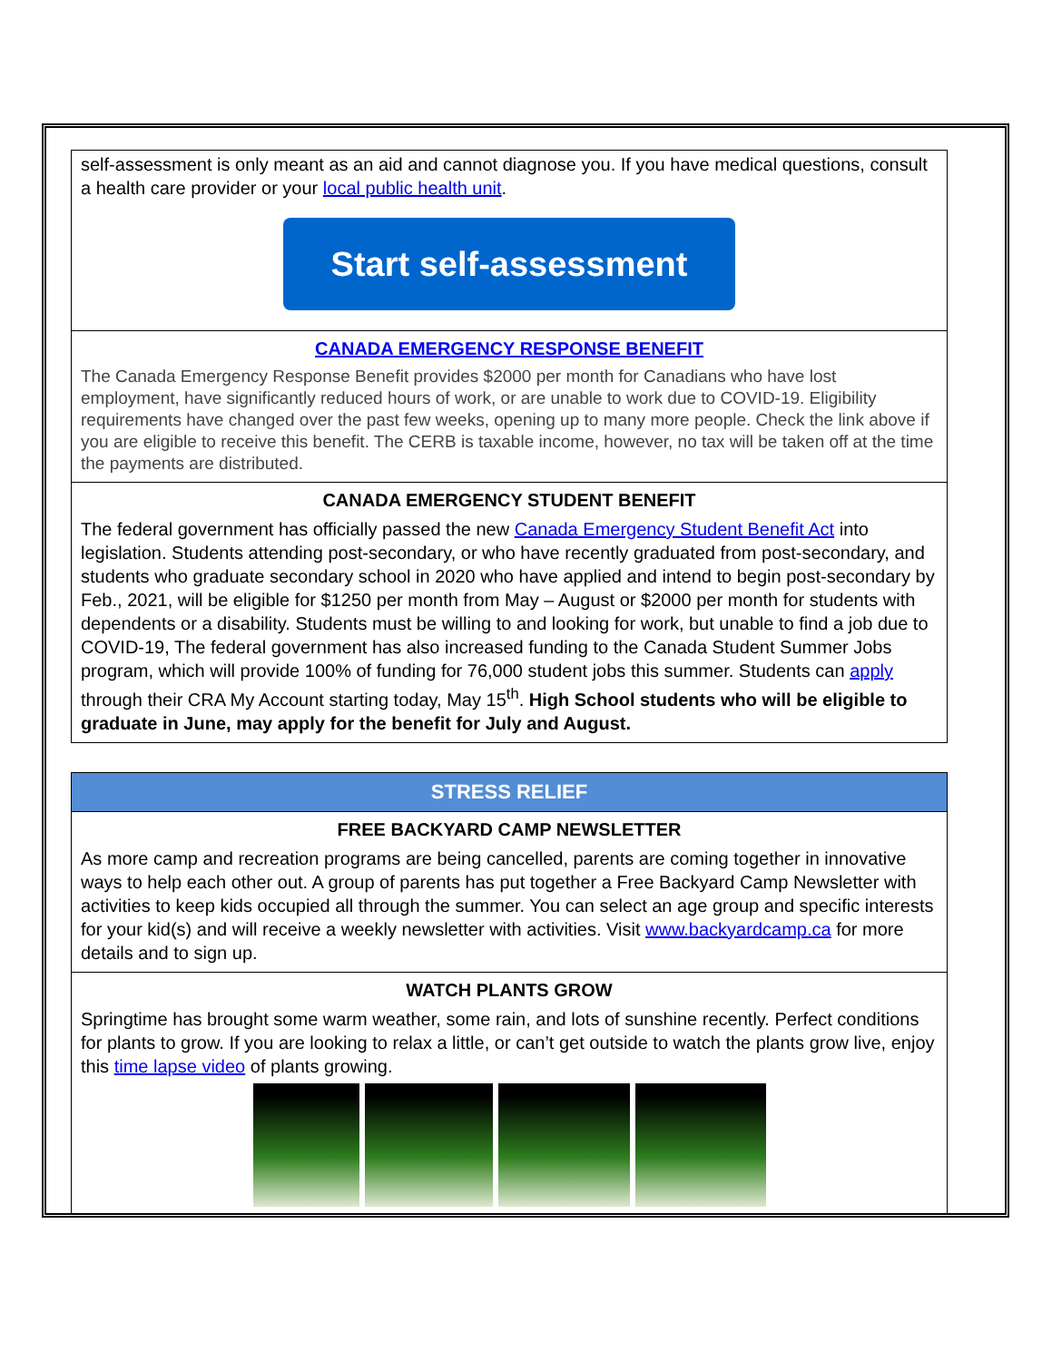self-assessment is only meant as an aid and cannot diagnose you. If you have medical questions, consult a health care provider or your local public health unit.
Start self-assessment
CANADA EMERGENCY RESPONSE BENEFIT
The Canada Emergency Response Benefit provides $2000 per month for Canadians who have lost employment, have significantly reduced hours of work, or are unable to work due to COVID-19. Eligibility requirements have changed over the past few weeks, opening up to many more people. Check the link above if you are eligible to receive this benefit. The CERB is taxable income, however, no tax will be taken off at the time the payments are distributed.
CANADA EMERGENCY STUDENT BENEFIT
The federal government has officially passed the new Canada Emergency Student Benefit Act into legislation. Students attending post-secondary, or who have recently graduated from post-secondary, and students who graduate secondary school in 2020 who have applied and intend to begin post-secondary by Feb., 2021, will be eligible for $1250 per month from May – August or $2000 per month for students with dependents or a disability. Students must be willing to and looking for work, but unable to find a job due to COVID-19, The federal government has also increased funding to the Canada Student Summer Jobs program, which will provide 100% of funding for 76,000 student jobs this summer. Students can apply through their CRA My Account starting today, May 15<sup>th</sup>. High School students who will be eligible to graduate in June, may apply for the benefit for July and August.
STRESS RELIEF
FREE BACKYARD CAMP NEWSLETTER
As more camp and recreation programs are being cancelled, parents are coming together in innovative ways to help each other out. A group of parents has put together a Free Backyard Camp Newsletter with activities to keep kids occupied all through the summer. You can select an age group and specific interests for your kid(s) and will receive a weekly newsletter with activities. Visit www.backyardcamp.ca for more details and to sign up.
WATCH PLANTS GROW
Springtime has brought some warm weather, some rain, and lots of sunshine recently. Perfect conditions for plants to grow. If you are looking to relax a little, or can’t get outside to watch the plants grow live, enjoy this time lapse video of plants growing.